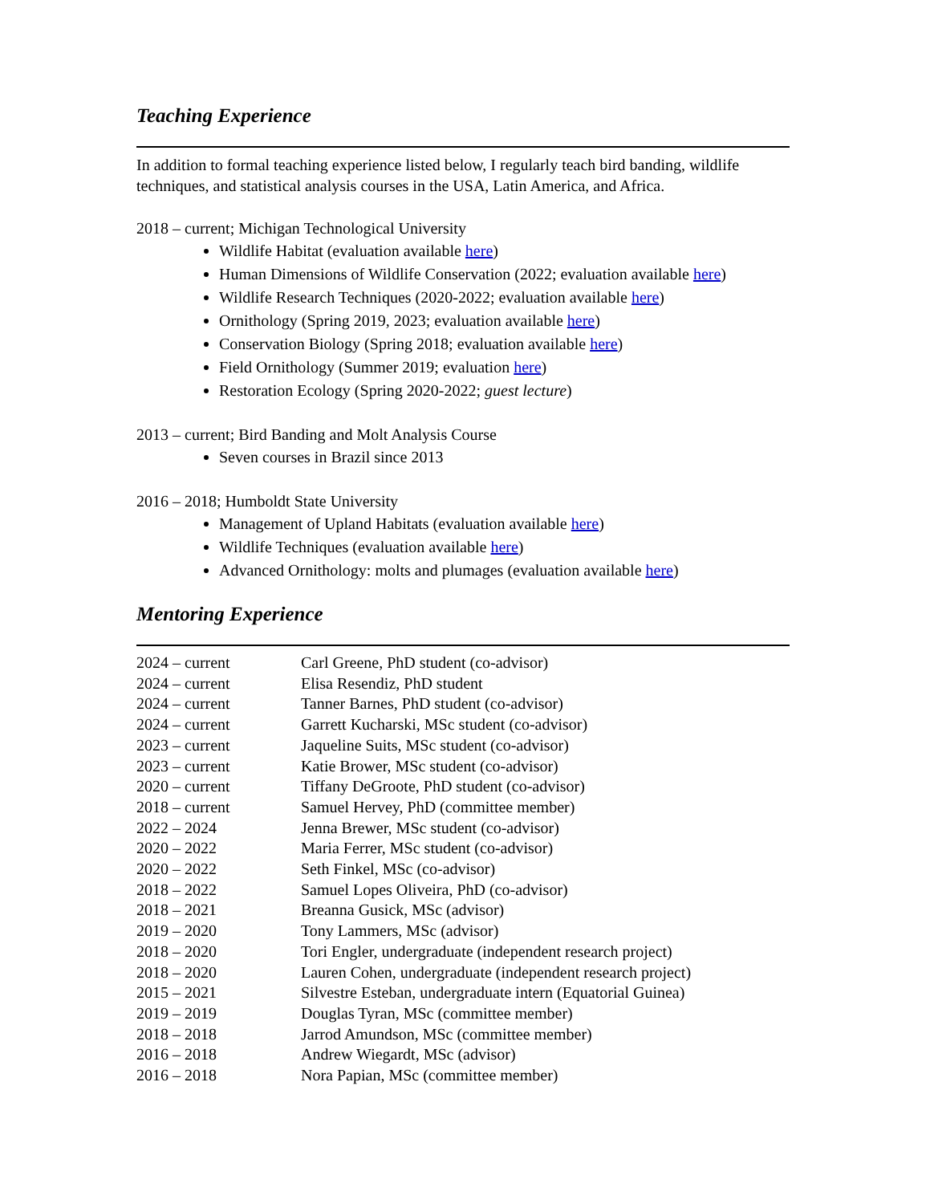Teaching Experience
In addition to formal teaching experience listed below, I regularly teach bird banding, wildlife techniques, and statistical analysis courses in the USA, Latin America, and Africa.
2018 – current; Michigan Technological University
Wildlife Habitat (evaluation available here)
Human Dimensions of Wildlife Conservation (2022; evaluation available here)
Wildlife Research Techniques (2020-2022; evaluation available here)
Ornithology (Spring 2019, 2023; evaluation available here)
Conservation Biology (Spring 2018; evaluation available here)
Field Ornithology (Summer 2019; evaluation here)
Restoration Ecology (Spring 2020-2022; guest lecture)
2013 – current; Bird Banding and Molt Analysis Course
Seven courses in Brazil since 2013
2016 – 2018; Humboldt State University
Management of Upland Habitats (evaluation available here)
Wildlife Techniques (evaluation available here)
Advanced Ornithology: molts and plumages (evaluation available here)
Mentoring Experience
| 2024 – current | Carl Greene, PhD student (co-advisor) |
| 2024 – current | Elisa Resendiz, PhD student |
| 2024 – current | Tanner Barnes, PhD student (co-advisor) |
| 2024 – current | Garrett Kucharski, MSc student (co-advisor) |
| 2023 – current | Jaqueline Suits, MSc student (co-advisor) |
| 2023 – current | Katie Brower, MSc student (co-advisor) |
| 2020 – current | Tiffany DeGroote, PhD student (co-advisor) |
| 2018 – current | Samuel Hervey, PhD (committee member) |
| 2022 – 2024 | Jenna Brewer, MSc student (co-advisor) |
| 2020 – 2022 | Maria Ferrer, MSc student (co-advisor) |
| 2020 – 2022 | Seth Finkel, MSc (co-advisor) |
| 2018 – 2022 | Samuel Lopes Oliveira, PhD (co-advisor) |
| 2018 – 2021 | Breanna Gusick, MSc (advisor) |
| 2019 – 2020 | Tony Lammers, MSc (advisor) |
| 2018 – 2020 | Tori Engler, undergraduate (independent research project) |
| 2018 – 2020 | Lauren Cohen, undergraduate (independent research project) |
| 2015 – 2021 | Silvestre Esteban, undergraduate intern (Equatorial Guinea) |
| 2019 – 2019 | Douglas Tyran, MSc (committee member) |
| 2018 – 2018 | Jarrod Amundson, MSc (committee member) |
| 2016 – 2018 | Andrew Wiegardt, MSc (advisor) |
| 2016 – 2018 | Nora Papian, MSc (committee member) |